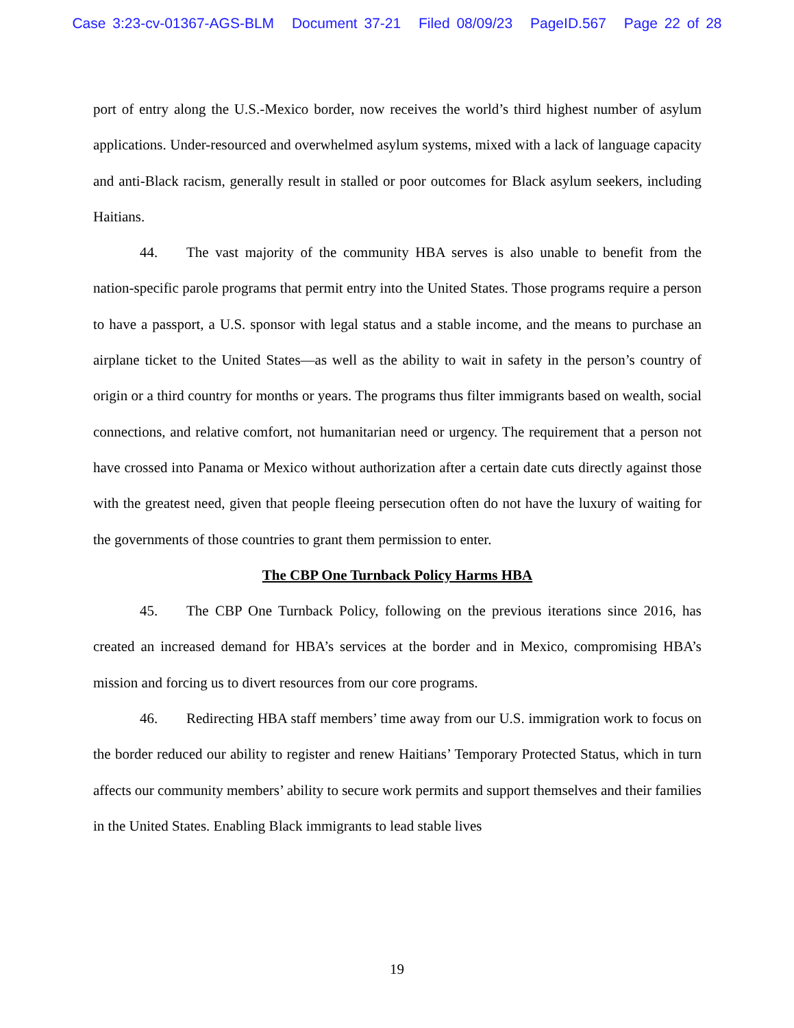Case 3:23-cv-01367-AGS-BLM Document 37-21 Filed 08/09/23 PageID.567 Page 22 of 28
port of entry along the U.S.-Mexico border, now receives the world’s third highest number of asylum applications. Under-resourced and overwhelmed asylum systems, mixed with a lack of language capacity and anti-Black racism, generally result in stalled or poor outcomes for Black asylum seekers, including Haitians.
44. The vast majority of the community HBA serves is also unable to benefit from the nation-specific parole programs that permit entry into the United States. Those programs require a person to have a passport, a U.S. sponsor with legal status and a stable income, and the means to purchase an airplane ticket to the United States—as well as the ability to wait in safety in the person’s country of origin or a third country for months or years. The programs thus filter immigrants based on wealth, social connections, and relative comfort, not humanitarian need or urgency. The requirement that a person not have crossed into Panama or Mexico without authorization after a certain date cuts directly against those with the greatest need, given that people fleeing persecution often do not have the luxury of waiting for the governments of those countries to grant them permission to enter.
The CBP One Turnback Policy Harms HBA
45. The CBP One Turnback Policy, following on the previous iterations since 2016, has created an increased demand for HBA’s services at the border and in Mexico, compromising HBA’s mission and forcing us to divert resources from our core programs.
46. Redirecting HBA staff members’ time away from our U.S. immigration work to focus on the border reduced our ability to register and renew Haitians’ Temporary Protected Status, which in turn affects our community members’ ability to secure work permits and support themselves and their families in the United States. Enabling Black immigrants to lead stable lives
19